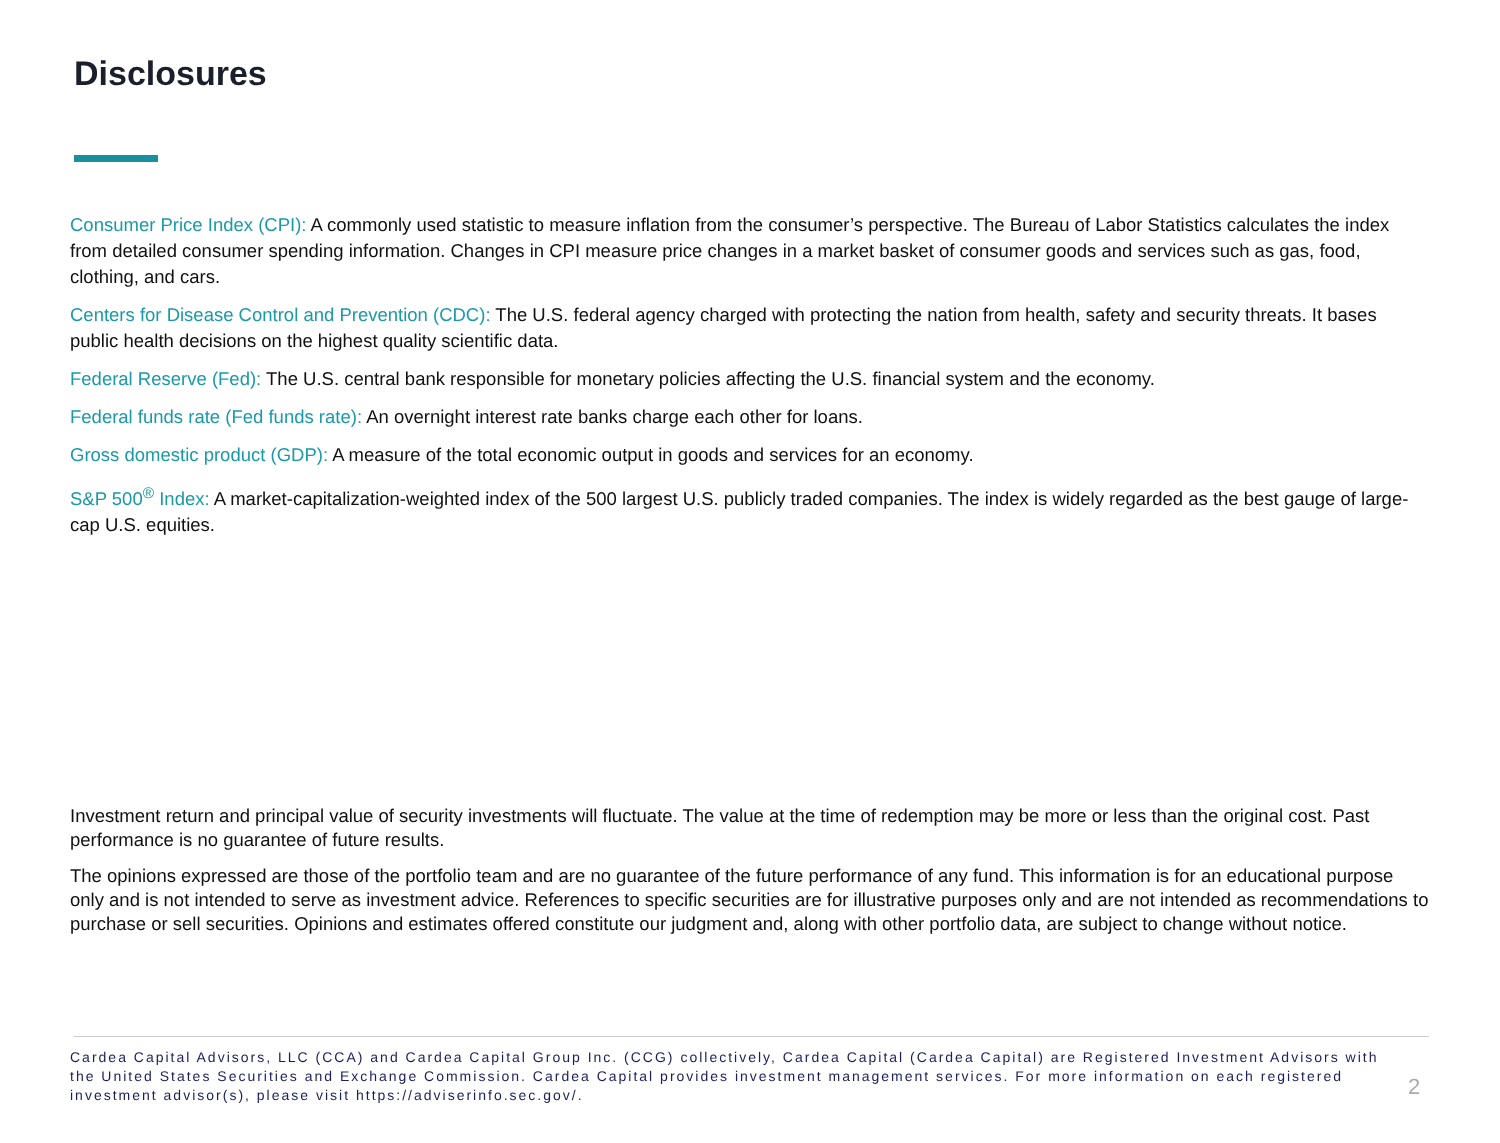Disclosures
Consumer Price Index (CPI): A commonly used statistic to measure inflation from the consumer’s perspective. The Bureau of Labor Statistics calculates the index from detailed consumer spending information. Changes in CPI measure price changes in a market basket of consumer goods and services such as gas, food, clothing, and cars.
Centers for Disease Control and Prevention (CDC): The U.S. federal agency charged with protecting the nation from health, safety and security threats. It bases public health decisions on the highest quality scientific data.
Federal Reserve (Fed): The U.S. central bank responsible for monetary policies affecting the U.S. financial system and the economy.
Federal funds rate (Fed funds rate): An overnight interest rate banks charge each other for loans.
Gross domestic product (GDP): A measure of the total economic output in goods and services for an economy.
S&P 500<sup>®</sup> Index: A market-capitalization-weighted index of the 500 largest U.S. publicly traded companies. The index is widely regarded as the best gauge of large-cap U.S. equities.
Investment return and principal value of security investments will fluctuate. The value at the time of redemption may be more or less than the original cost. Past performance is no guarantee of future results.
The opinions expressed are those of the portfolio team and are no guarantee of the future performance of any fund. This information is for an educational purpose only and is not intended to serve as investment advice. References to specific securities are for illustrative purposes only and are not intended as recommendations to purchase or sell securities. Opinions and estimates offered constitute our judgment and, along with other portfolio data, are subject to change without notice.
Cardea Capital Advisors, LLC (CCA) and Cardea Capital Group Inc. (CCG) collectively, Cardea Capital (Cardea Capital) are Registered Investment Advisors with the United States Securities and Exchange Commission. Cardea Capital provides investment management services. For more information on each registered investment advisor(s), please visit https://adviserinfo.sec.gov/.
2